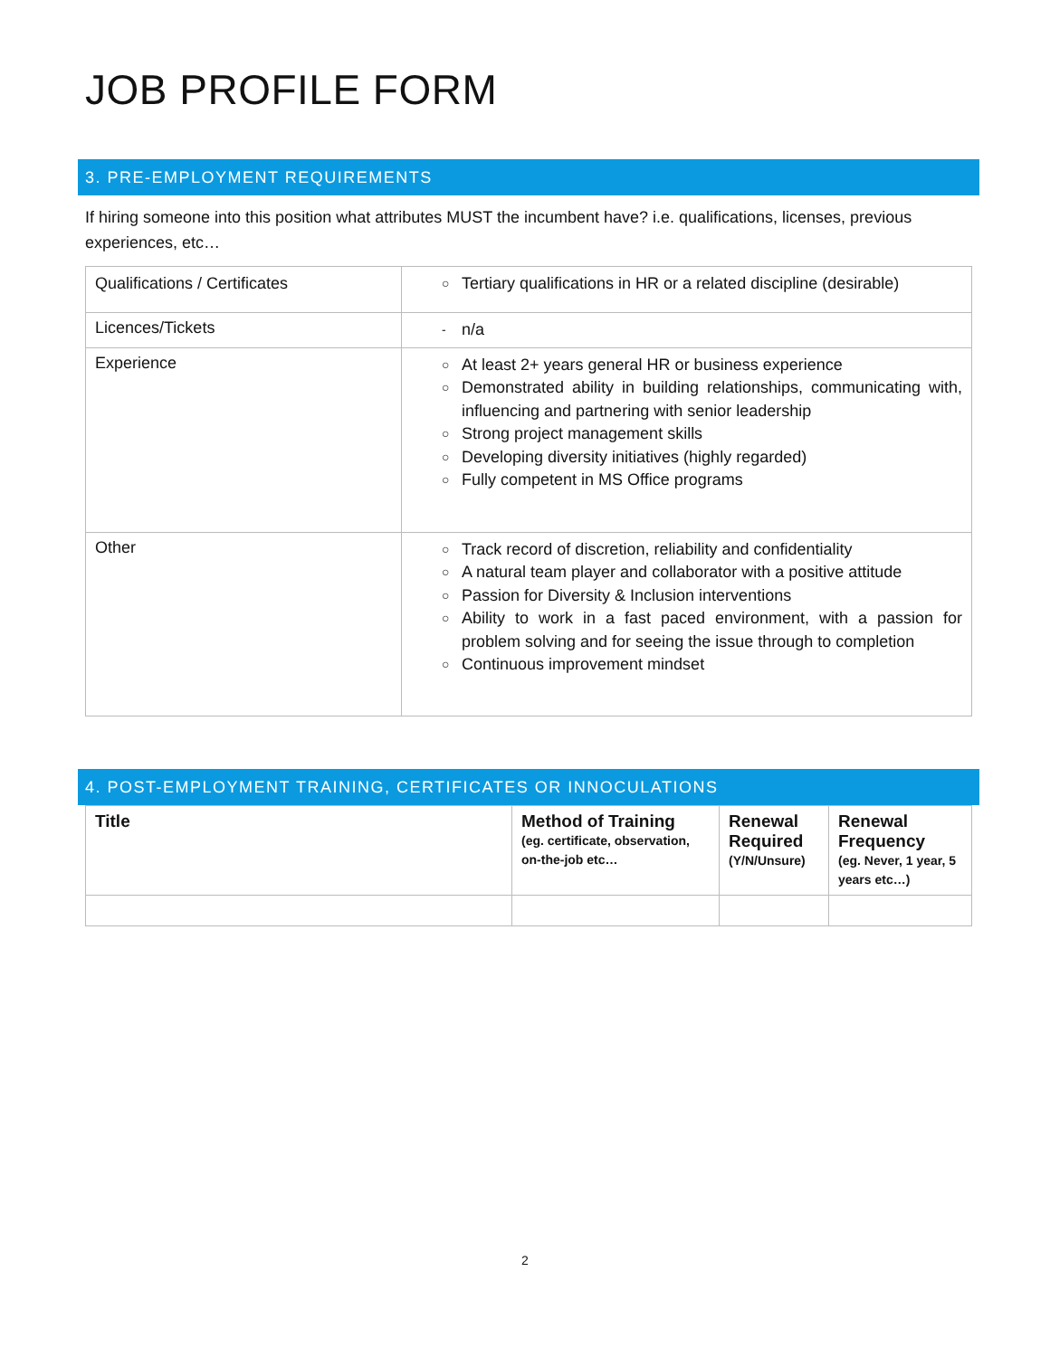JOB PROFILE FORM
3. PRE-EMPLOYMENT REQUIREMENTS
If hiring someone into this position what attributes MUST the incumbent have? i.e. qualifications, licenses, previous experiences, etc…
| Qualifications / Certificates | ○ Tertiary qualifications in HR or a related discipline (desirable) |
| Licences/Tickets | - n/a |
| Experience | ○ At least 2+ years general HR or business experience ○ Demonstrated ability in building relationships, communicating with, influencing and partnering with senior leadership ○ Strong project management skills ○ Developing diversity initiatives (highly regarded) ○ Fully competent in MS Office programs |
| Other | ○ Track record of discretion, reliability and confidentiality ○ A natural team player and collaborator with a positive attitude ○ Passion for Diversity & Inclusion interventions ○ Ability to work in a fast paced environment, with a passion for problem solving and for seeing the issue through to completion ○ Continuous improvement mindset |
4. POST-EMPLOYMENT TRAINING, CERTIFICATES OR INNOCULATIONS
| Title | Method of Training (eg. certificate, observation, on-the-job etc… | Renewal Required (Y/N/Unsure) | Renewal Frequency (eg. Never, 1 year, 5 years etc…) |
| --- | --- | --- | --- |
2